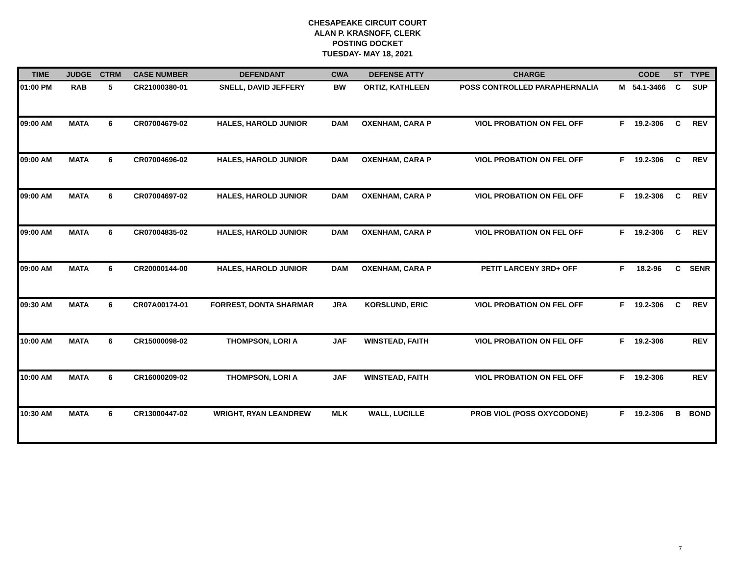CHESAPEAKE CIRCUIT COURT
ALAN P. KRASNOFF, CLERK
POSTING DOCKET
TUESDAY- MAY 18, 2021
| TIME | JUDGE | CTRM | CASE NUMBER | DEFENDANT | CWA | DEFENSE ATTY | CHARGE | | CODE | ST | TYPE |
| --- | --- | --- | --- | --- | --- | --- | --- | --- | --- | --- | --- |
| 01:00 PM | RAB | 5 | CR21000380-01 | SNELL, DAVID JEFFERY | BW | ORTIZ, KATHLEEN | POSS CONTROLLED PARAPHERNALIA | M | 54.1-3466 | C | SUP |
| 09:00 AM | MATA | 6 | CR07004679-02 | HALES, HAROLD JUNIOR | DAM | OXENHAM, CARA P | VIOL PROBATION ON FEL OFF | F | 19.2-306 | C | REV |
| 09:00 AM | MATA | 6 | CR07004696-02 | HALES, HAROLD JUNIOR | DAM | OXENHAM, CARA P | VIOL PROBATION ON FEL OFF | F | 19.2-306 | C | REV |
| 09:00 AM | MATA | 6 | CR07004697-02 | HALES, HAROLD JUNIOR | DAM | OXENHAM, CARA P | VIOL PROBATION ON FEL OFF | F | 19.2-306 | C | REV |
| 09:00 AM | MATA | 6 | CR07004835-02 | HALES, HAROLD JUNIOR | DAM | OXENHAM, CARA P | VIOL PROBATION ON FEL OFF | F | 19.2-306 | C | REV |
| 09:00 AM | MATA | 6 | CR20000144-00 | HALES, HAROLD JUNIOR | DAM | OXENHAM, CARA P | PETIT LARCENY 3RD+ OFF | F | 18.2-96 | C | SENR |
| 09:30 AM | MATA | 6 | CR07A00174-01 | FORREST, DONTA SHARMAR | JRA | KORSLUND, ERIC | VIOL PROBATION ON FEL OFF | F | 19.2-306 | C | REV |
| 10:00 AM | MATA | 6 | CR15000098-02 | THOMPSON, LORI A | JAF | WINSTEAD, FAITH | VIOL PROBATION ON FEL OFF | F | 19.2-306 | | REV |
| 10:00 AM | MATA | 6 | CR16000209-02 | THOMPSON, LORI A | JAF | WINSTEAD, FAITH | VIOL PROBATION ON FEL OFF | F | 19.2-306 | | REV |
| 10:30 AM | MATA | 6 | CR13000447-02 | WRIGHT, RYAN LEANDREW | MLK | WALL, LUCILLE | PROB VIOL (POSS OXYCODONE) | F | 19.2-306 | B | BOND |
7